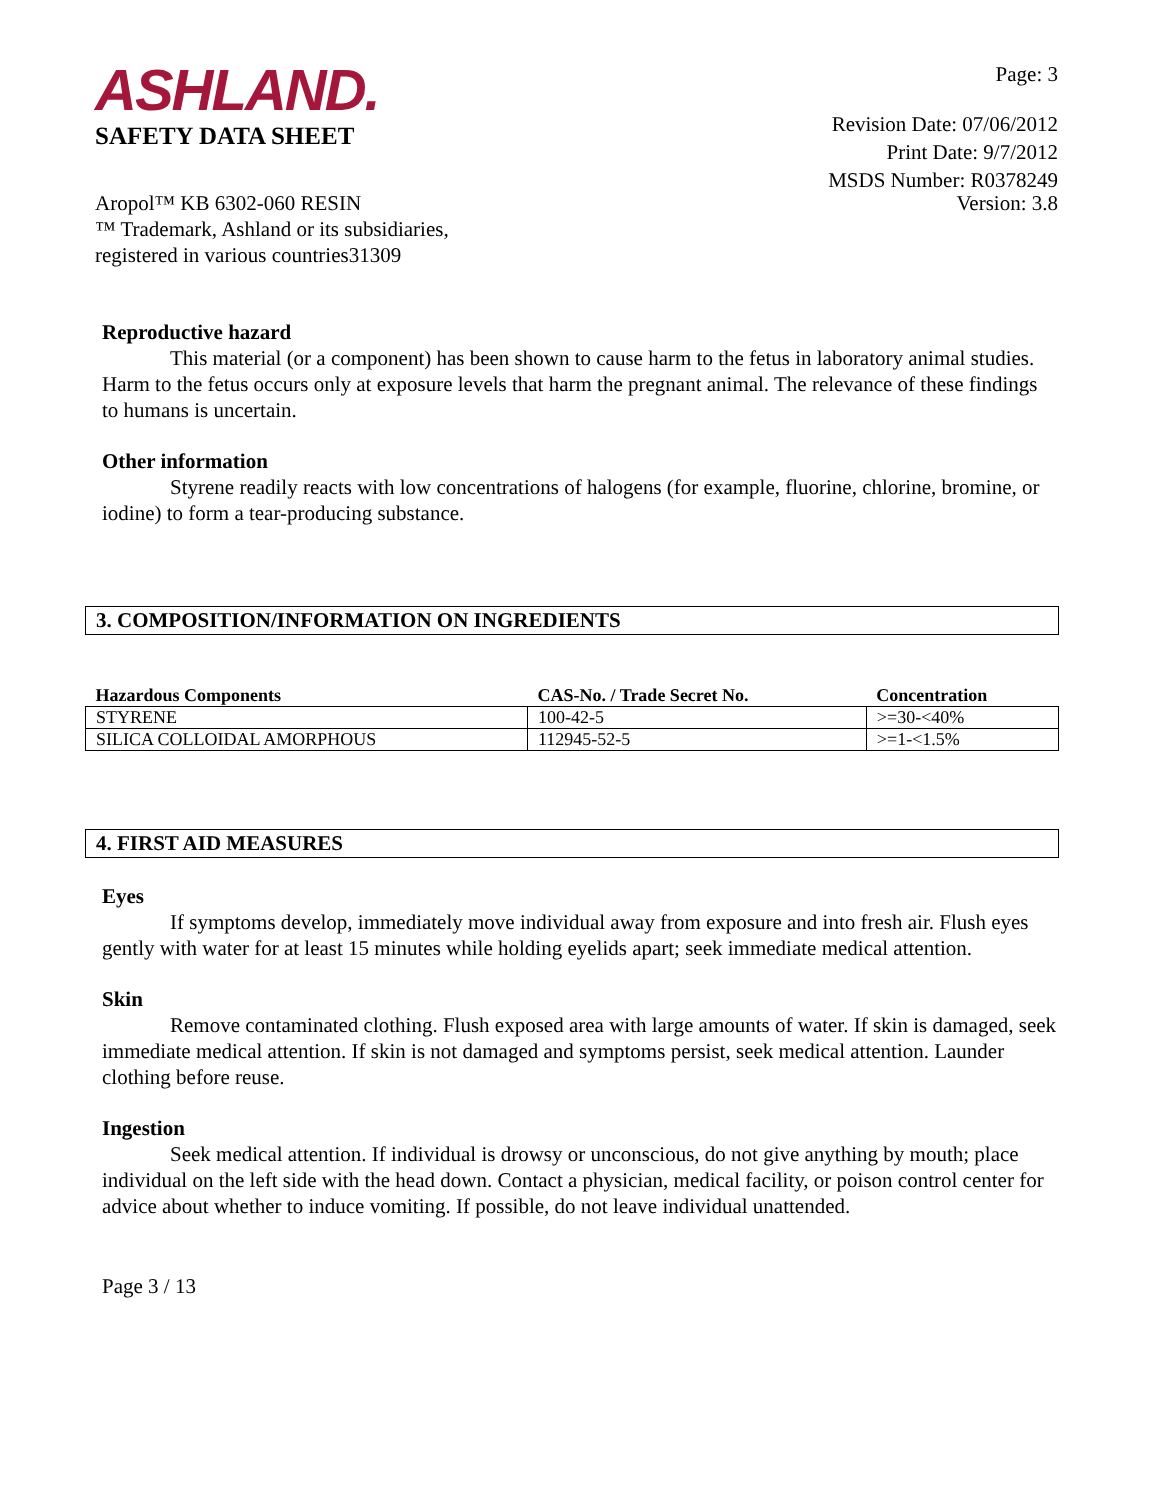ASHLAND.
SAFETY DATA SHEET
Page: 3
Revision Date: 07/06/2012
Print Date: 9/7/2012
MSDS Number: R0378249
Aropol™ KB 6302-060 RESIN
™ Trademark, Ashland or its subsidiaries,
registered in various countries31309
Version: 3.8
Reproductive hazard
This material (or a component) has been shown to cause harm to the fetus in laboratory animal studies. Harm to the fetus occurs only at exposure levels that harm the pregnant animal. The relevance of these findings to humans is uncertain.
Other information
Styrene readily reacts with low concentrations of halogens (for example, fluorine, chlorine, bromine, or iodine) to form a tear-producing substance.
3. COMPOSITION/INFORMATION ON INGREDIENTS
| Hazardous Components | CAS-No. / Trade Secret No. | Concentration |
| --- | --- | --- |
| STYRENE | 100-42-5 | >=30-<40% |
| SILICA COLLOIDAL AMORPHOUS | 112945-52-5 | >=1-<1.5% |
4. FIRST AID MEASURES
Eyes
If symptoms develop, immediately move individual away from exposure and into fresh air. Flush eyes gently with water for at least 15 minutes while holding eyelids apart; seek immediate medical attention.
Skin
Remove contaminated clothing. Flush exposed area with large amounts of water. If skin is damaged, seek immediate medical attention. If skin is not damaged and symptoms persist, seek medical attention. Launder clothing before reuse.
Ingestion
Seek medical attention. If individual is drowsy or unconscious, do not give anything by mouth; place individual on the left side with the head down. Contact a physician, medical facility, or poison control center for advice about whether to induce vomiting. If possible, do not leave individual unattended.
Page 3 / 13